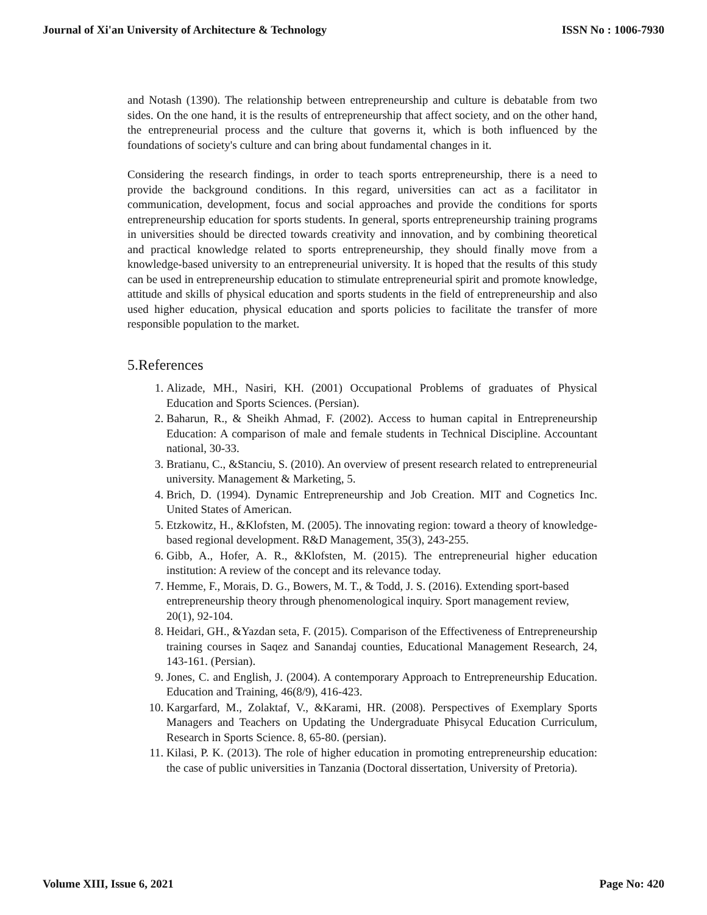Journal of Xi'an University of Architecture & Technology ISSN No : 1006-7930
and Notash (1390). The relationship between entrepreneurship and culture is debatable from two sides. On the one hand, it is the results of entrepreneurship that affect society, and on the other hand, the entrepreneurial process and the culture that governs it, which is both influenced by the foundations of society's culture and can bring about fundamental changes in it.
Considering the research findings, in order to teach sports entrepreneurship, there is a need to provide the background conditions. In this regard, universities can act as a facilitator in communication, development, focus and social approaches and provide the conditions for sports entrepreneurship education for sports students. In general, sports entrepreneurship training programs in universities should be directed towards creativity and innovation, and by combining theoretical and practical knowledge related to sports entrepreneurship, they should finally move from a knowledge-based university to an entrepreneurial university. It is hoped that the results of this study can be used in entrepreneurship education to stimulate entrepreneurial spirit and promote knowledge, attitude and skills of physical education and sports students in the field of entrepreneurship and also used higher education, physical education and sports policies to facilitate the transfer of more responsible population to the market.
5.References
1. Alizade, MH., Nasiri, KH. (2001) Occupational Problems of graduates of Physical Education and Sports Sciences. (Persian).
2. Baharun, R., & Sheikh Ahmad, F. (2002). Access to human capital in Entrepreneurship Education: A comparison of male and female students in Technical Discipline. Accountant national, 30-33.
3. Bratianu, C., &Stanciu, S. (2010). An overview of present research related to entrepreneurial university. Management & Marketing, 5.
4. Brich, D. (1994). Dynamic Entrepreneurship and Job Creation. MIT and Cognetics Inc. United States of American.
5. Etzkowitz, H., &Klofsten, M. (2005). The innovating region: toward a theory of knowledge-based regional development. R&D Management, 35(3), 243-255.
6. Gibb, A., Hofer, A. R., &Klofsten, M. (2015). The entrepreneurial higher education institution: A review of the concept and its relevance today.
7. Hemme, F., Morais, D. G., Bowers, M. T., & Todd, J. S. (2016). Extending sport-based entrepreneurship theory through phenomenological inquiry. Sport management review, 20(1), 92-104.
8. Heidari, GH., &Yazdan seta, F. (2015). Comparison of the Effectiveness of Entrepreneurship training courses in Saqez and Sanandaj counties, Educational Management Research, 24, 143-161. (Persian).
9. Jones, C. and English, J. (2004). A contemporary Approach to Entrepreneurship Education. Education and Training, 46(8/9), 416-423.
10. Kargarfard, M., Zolaktaf, V., &Karami, HR. (2008). Perspectives of Exemplary Sports Managers and Teachers on Updating the Undergraduate Phisycal Education Curriculum, Research in Sports Science. 8, 65-80. (persian).
11. Kilasi, P. K. (2013). The role of higher education in promoting entrepreneurship education: the case of public universities in Tanzania (Doctoral dissertation, University of Pretoria).
Volume XIII, Issue 6, 2021 Page No: 420